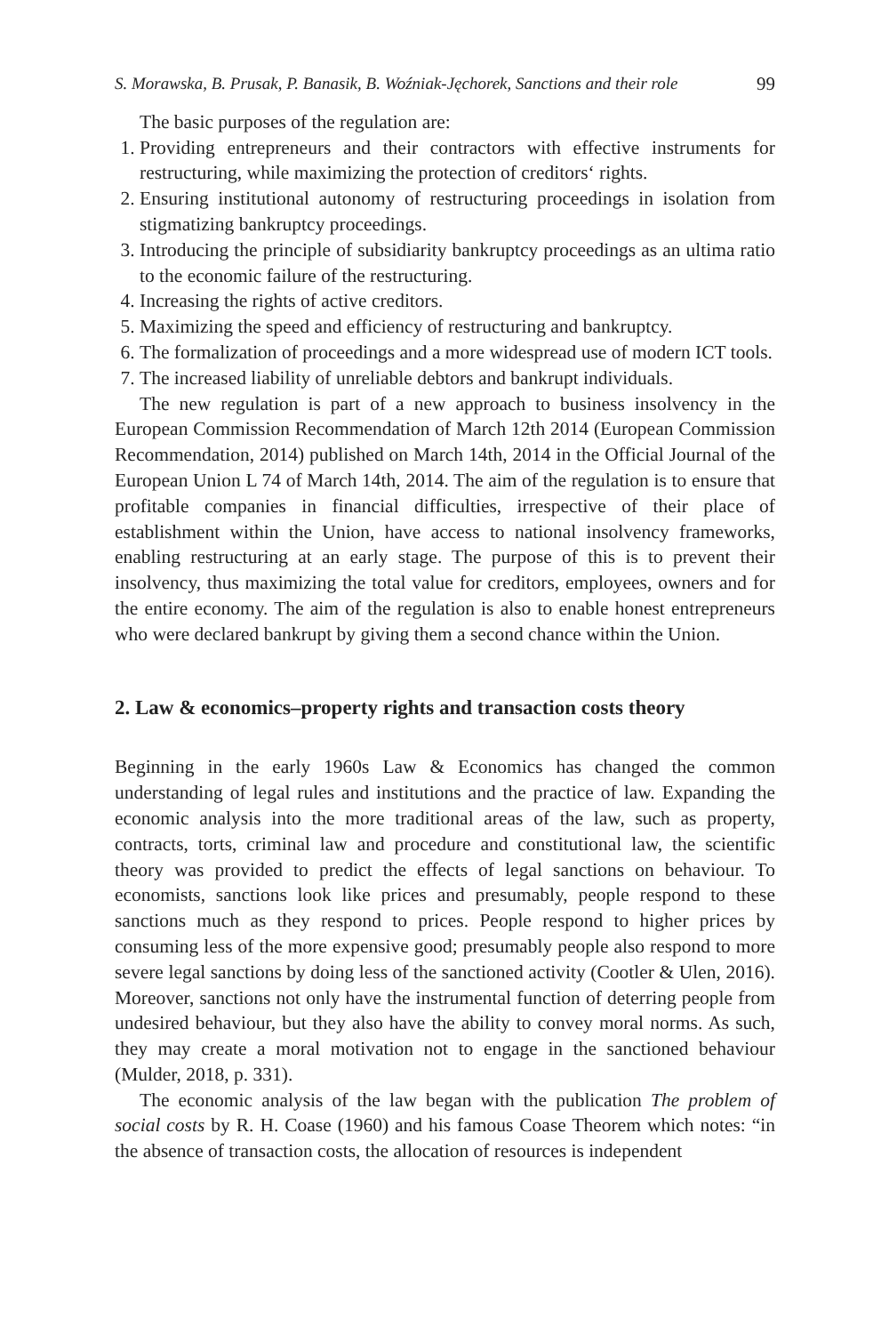S. Morawska, B. Prusak, P. Banasik, B. Woźniak-Jęchorek, Sanctions and their role 99
The basic purposes of the regulation are:
1. Providing entrepreneurs and their contractors with effective instruments for restructuring, while maximizing the protection of creditors‘ rights.
2. Ensuring institutional autonomy of restructuring proceedings in isolation from stigmatizing bankruptcy proceedings.
3. Introducing the principle of subsidiarity bankruptcy proceedings as an ultima ratio to the economic failure of the restructuring.
4. Increasing the rights of active creditors.
5. Maximizing the speed and efficiency of restructuring and bankruptcy.
6. The formalization of proceedings and a more widespread use of modern ICT tools.
7. The increased liability of unreliable debtors and bankrupt individuals.
The new regulation is part of a new approach to business insolvency in the European Commission Recommendation of March 12th 2014 (European Commission Recommendation, 2014) published on March 14th, 2014 in the Official Journal of the European Union L 74 of March 14th, 2014. The aim of the regulation is to ensure that profitable companies in financial difficulties, irrespective of their place of establishment within the Union, have access to national insolvency frameworks, enabling restructuring at an early stage. The purpose of this is to prevent their insolvency, thus maximizing the total value for creditors, employees, owners and for the entire economy. The aim of the regulation is also to enable honest entrepreneurs who were declared bankrupt by giving them a second chance within the Union.
2. Law & economics–property rights and transaction costs theory
Beginning in the early 1960s Law & Economics has changed the common understanding of legal rules and institutions and the practice of law. Expanding the economic analysis into the more traditional areas of the law, such as property, contracts, torts, criminal law and procedure and constitutional law, the scientific theory was provided to predict the effects of legal sanctions on behaviour. To economists, sanctions look like prices and presumably, people respond to these sanctions much as they respond to prices. People respond to higher prices by consuming less of the more expensive good; presumably people also respond to more severe legal sanctions by doing less of the sanctioned activity (Cootler & Ulen, 2016). Moreover, sanctions not only have the instrumental function of deterring people from undesired behaviour, but they also have the ability to convey moral norms. As such, they may create a moral motivation not to engage in the sanctioned behaviour (Mulder, 2018, p. 331).
The economic analysis of the law began with the publication The problem of social costs by R. H. Coase (1960) and his famous Coase Theorem which notes: “in the absence of transaction costs, the allocation of resources is independent